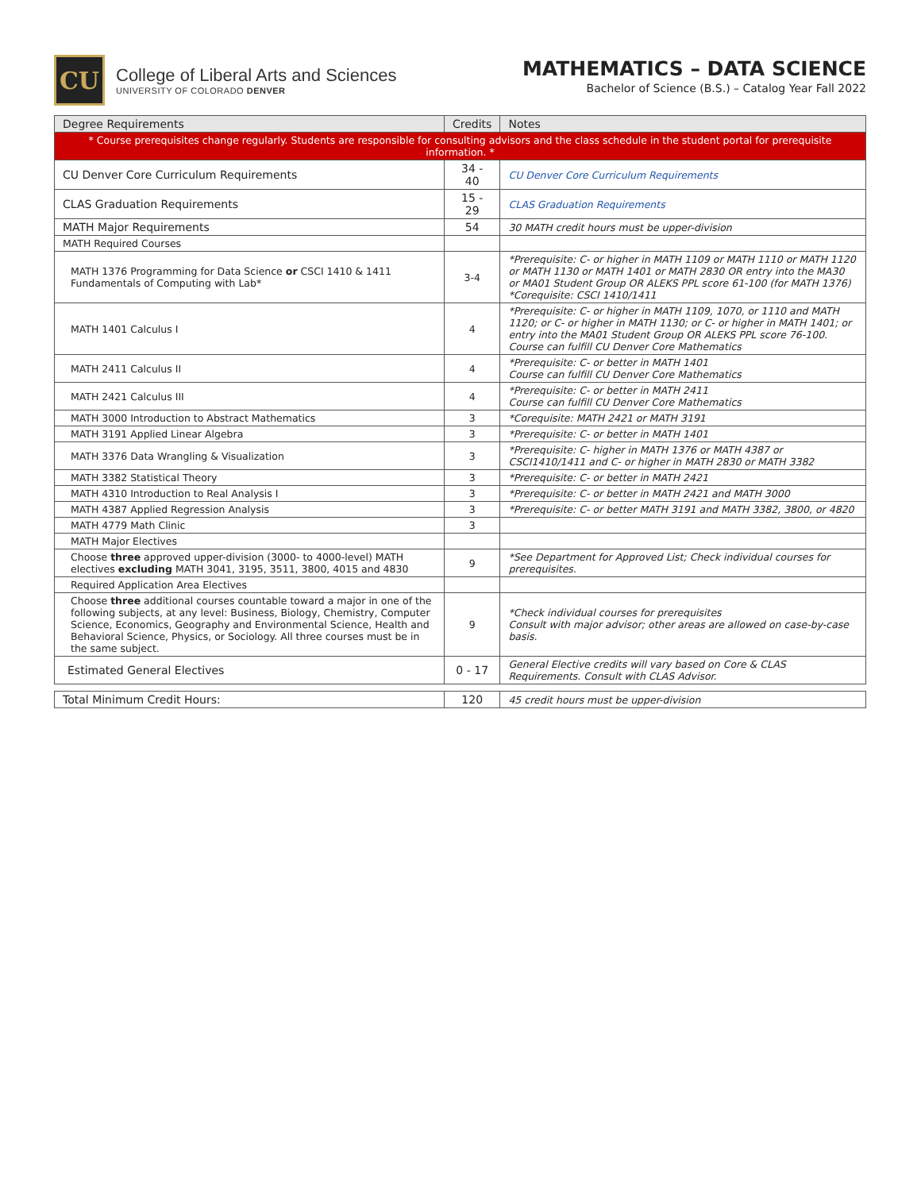CU
College of Liberal Arts and Sciences
UNIVERSITY OF COLORADO DENVER
MATHEMATICS – DATA SCIENCE
Bachelor of Science (B.S.) – Catalog Year Fall 2022
| Degree Requirements | Credits | Notes |
| --- | --- | --- |
| * Course prerequisites change regularly. Students are responsible for consulting advisors and the class schedule in the student portal for prerequisite information. * | | |
| CU Denver Core Curriculum Requirements | 34 - 40 | CU Denver Core Curriculum Requirements |
| CLAS Graduation Requirements | 15 - 29 | CLAS Graduation Requirements |
| MATH Major Requirements | 54 | 30 MATH credit hours must be upper-division |
| MATH Required Courses | | |
| MATH 1376 Programming for Data Science or CSCI 1410 & 1411 Fundamentals of Computing with Lab* | 3-4 | *Prerequisite: C- or higher in MATH 1109 or MATH 1110 or MATH 1120 or MATH 1130 or MATH 1401 or MATH 2830 OR entry into the MA30 or MA01 Student Group OR ALEKS PPL score 61-100 (for MATH 1376) *Corequisite: CSCI 1410/1411 |
| MATH 1401 Calculus I | 4 | *Prerequisite: C- or higher in MATH 1109, 1070, or 1110 and MATH 1120; or C- or higher in MATH 1130; or C- or higher in MATH 1401; or entry into the MA01 Student Group OR ALEKS PPL score 76-100. Course can fulfill CU Denver Core Mathematics |
| MATH 2411 Calculus II | 4 | *Prerequisite: C- or better in MATH 1401 Course can fulfill CU Denver Core Mathematics |
| MATH 2421 Calculus III | 4 | *Prerequisite: C- or better in MATH 2411 Course can fulfill CU Denver Core Mathematics |
| MATH 3000 Introduction to Abstract Mathematics | 3 | *Corequisite: MATH 2421 or MATH 3191 |
| MATH 3191 Applied Linear Algebra | 3 | *Prerequisite: C- or better in MATH 1401 |
| MATH 3376 Data Wrangling & Visualization | 3 | *Prerequisite: C- higher in MATH 1376 or MATH 4387 or CSCI1410/1411 and C- or higher in MATH 2830 or MATH 3382 |
| MATH 3382 Statistical Theory | 3 | *Prerequisite: C- or better in MATH 2421 |
| MATH 4310 Introduction to Real Analysis I | 3 | *Prerequisite: C- or better in MATH 2421 and MATH 3000 |
| MATH 4387 Applied Regression Analysis | 3 | *Prerequisite: C- or better MATH 3191 and MATH 3382, 3800, or 4820 |
| MATH 4779 Math Clinic | 3 | |
| MATH Major Electives | | |
| Choose three approved upper-division (3000- to 4000-level) MATH electives excluding MATH 3041, 3195, 3511, 3800, 4015 and 4830 | 9 | *See Department for Approved List; Check individual courses for prerequisites. |
| Required Application Area Electives | | |
| Choose three additional courses countable toward a major in one of the following subjects, at any level: Business, Biology, Chemistry, Computer Science, Economics, Geography and Environmental Science, Health and Behavioral Science, Physics, or Sociology. All three courses must be in the same subject. | 9 | *Check individual courses for prerequisites Consult with major advisor; other areas are allowed on case-by-case basis. |
| Estimated General Electives | 0 - 17 | General Elective credits will vary based on Core & CLAS Requirements. Consult with CLAS Advisor. |
| Total Minimum Credit Hours: | 120 | 45 credit hours must be upper-division |